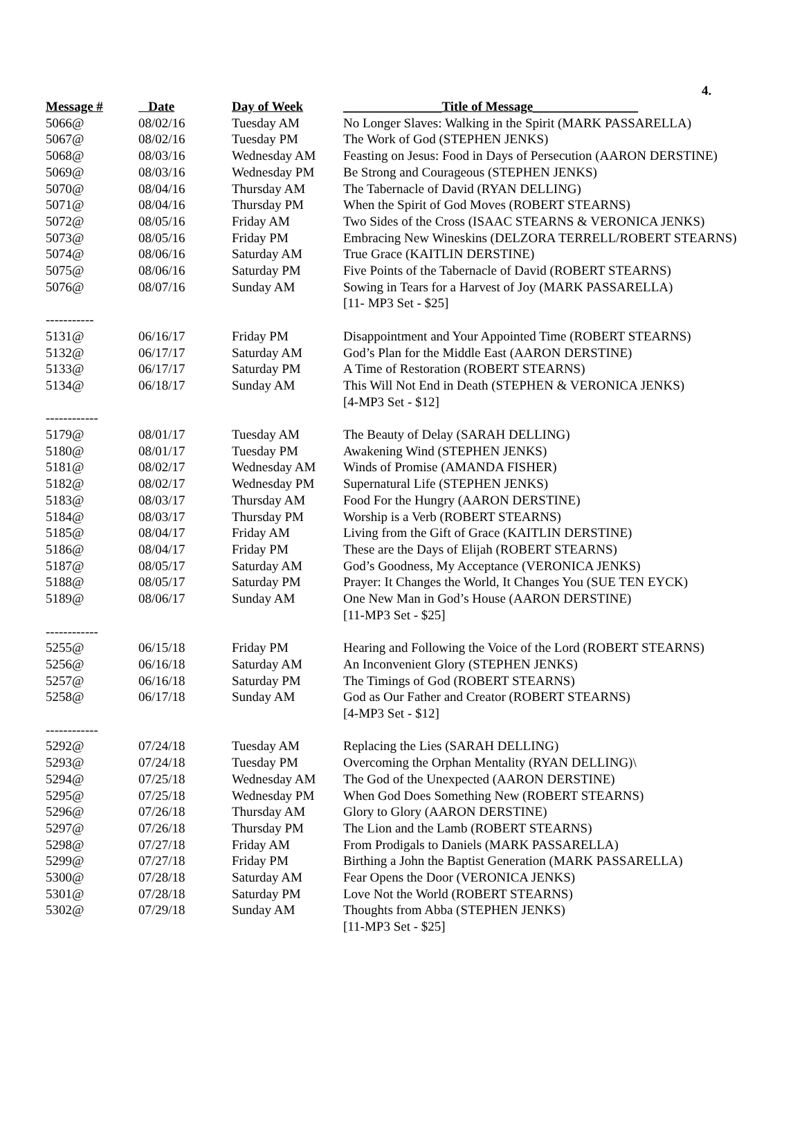4.
| Message # | Date | Day of Week | _______________Title of Message________________ |
| --- | --- | --- | --- |
| 5066@ | 08/02/16 | Tuesday AM | No Longer Slaves: Walking in the Spirit (MARK PASSARELLA) |
| 5067@ | 08/02/16 | Tuesday PM | The Work of God (STEPHEN JENKS) |
| 5068@ | 08/03/16 | Wednesday AM | Feasting on Jesus: Food in Days of Persecution (AARON DERSTINE) |
| 5069@ | 08/03/16 | Wednesday PM | Be Strong and Courageous (STEPHEN JENKS) |
| 5070@ | 08/04/16 | Thursday AM | The Tabernacle of David (RYAN DELLING) |
| 5071@ | 08/04/16 | Thursday PM | When the Spirit of God Moves (ROBERT STEARNS) |
| 5072@ | 08/05/16 | Friday AM | Two Sides of the Cross (ISAAC STEARNS & VERONICA JENKS) |
| 5073@ | 08/05/16 | Friday PM | Embracing New Wineskins (DELZORA TERRELL/ROBERT STEARNS) |
| 5074@ | 08/06/16 | Saturday AM | True Grace (KAITLIN DERSTINE) |
| 5075@ | 08/06/16 | Saturday PM | Five Points of the Tabernacle of David (ROBERT STEARNS) |
| 5076@ | 08/07/16 | Sunday AM | Sowing in Tears for a Harvest of Joy (MARK PASSARELLA) [11- MP3 Set - $25] |
| ----------- | | | |
| 5131@ | 06/16/17 | Friday PM | Disappointment and Your Appointed Time (ROBERT STEARNS) |
| 5132@ | 06/17/17 | Saturday AM | God’s Plan for the Middle East (AARON DERSTINE) |
| 5133@ | 06/17/17 | Saturday PM | A Time of Restoration (ROBERT STEARNS) |
| 5134@ | 06/18/17 | Sunday AM | This Will Not End in Death (STEPHEN & VERONICA JENKS) [4-MP3 Set - $12] |
| ------------ | | | |
| 5179@ | 08/01/17 | Tuesday AM | The Beauty of Delay (SARAH DELLING) |
| 5180@ | 08/01/17 | Tuesday PM | Awakening Wind (STEPHEN JENKS) |
| 5181@ | 08/02/17 | Wednesday AM | Winds of Promise (AMANDA FISHER) |
| 5182@ | 08/02/17 | Wednesday PM | Supernatural Life (STEPHEN JENKS) |
| 5183@ | 08/03/17 | Thursday AM | Food For the Hungry (AARON DERSTINE) |
| 5184@ | 08/03/17 | Thursday PM | Worship is a Verb (ROBERT STEARNS) |
| 5185@ | 08/04/17 | Friday AM | Living from the Gift of Grace (KAITLIN DERSTINE) |
| 5186@ | 08/04/17 | Friday PM | These are the Days of Elijah (ROBERT STEARNS) |
| 5187@ | 08/05/17 | Saturday AM | God’s Goodness, My Acceptance (VERONICA JENKS) |
| 5188@ | 08/05/17 | Saturday PM | Prayer: It Changes the World, It Changes You (SUE TEN EYCK) |
| 5189@ | 08/06/17 | Sunday AM | One New Man in God’s House (AARON DERSTINE) [11-MP3 Set - $25] |
| ------------ | | | |
| 5255@ | 06/15/18 | Friday PM | Hearing and Following the Voice of the Lord (ROBERT STEARNS) |
| 5256@ | 06/16/18 | Saturday AM | An Inconvenient Glory (STEPHEN JENKS) |
| 5257@ | 06/16/18 | Saturday PM | The Timings of God (ROBERT STEARNS) |
| 5258@ | 06/17/18 | Sunday AM | God as Our Father and Creator (ROBERT STEARNS) [4-MP3 Set - $12] |
| ------------ | | | |
| 5292@ | 07/24/18 | Tuesday AM | Replacing the Lies (SARAH DELLING) |
| 5293@ | 07/24/18 | Tuesday PM | Overcoming the Orphan Mentality (RYAN DELLING)\ |
| 5294@ | 07/25/18 | Wednesday AM | The God of the Unexpected (AARON DERSTINE) |
| 5295@ | 07/25/18 | Wednesday PM | When God Does Something New (ROBERT STEARNS) |
| 5296@ | 07/26/18 | Thursday AM | Glory to Glory (AARON DERSTINE) |
| 5297@ | 07/26/18 | Thursday PM | The Lion and the Lamb (ROBERT STEARNS) |
| 5298@ | 07/27/18 | Friday AM | From Prodigals to Daniels (MARK PASSARELLA) |
| 5299@ | 07/27/18 | Friday PM | Birthing a John the Baptist Generation (MARK PASSARELLA) |
| 5300@ | 07/28/18 | Saturday AM | Fear Opens the Door (VERONICA JENKS) |
| 5301@ | 07/28/18 | Saturday PM | Love Not the World (ROBERT STEARNS) |
| 5302@ | 07/29/18 | Sunday AM | Thoughts from Abba (STEPHEN JENKS) [11-MP3 Set - $25] |